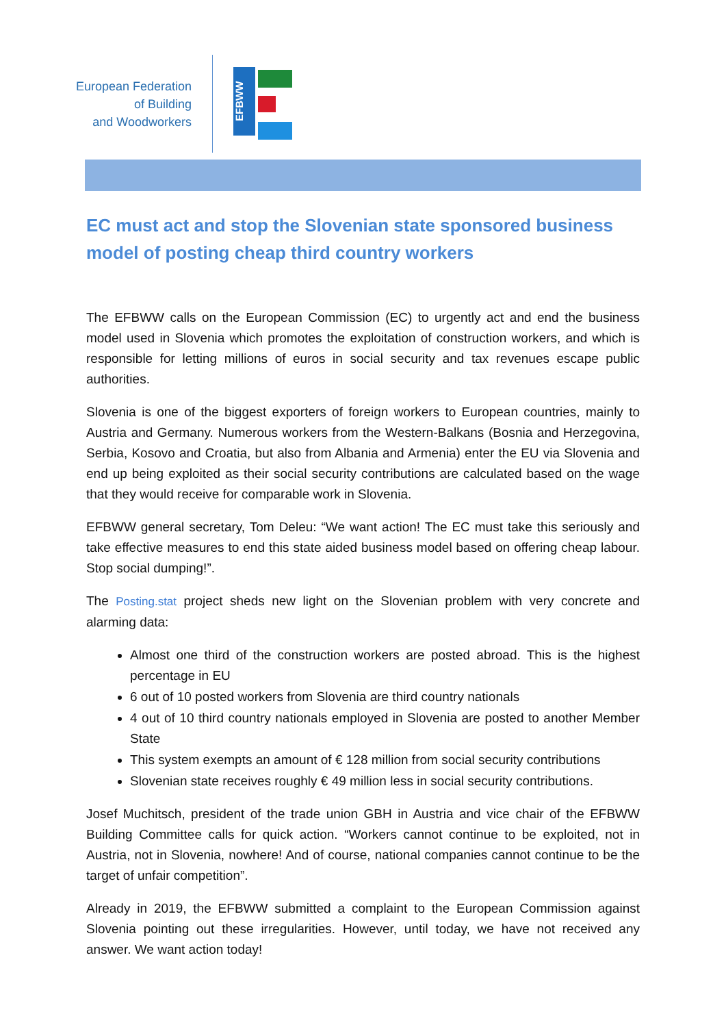European Federation
of Building
and Woodworkers
EFBWW
EC must act and stop the Slovenian state sponsored business model of posting cheap third country workers
The EFBWW calls on the European Commission (EC) to urgently act and end the business model used in Slovenia which promotes the exploitation of construction workers, and which is responsible for letting millions of euros in social security and tax revenues escape public authorities.
Slovenia is one of the biggest exporters of foreign workers to European countries, mainly to Austria and Germany. Numerous workers from the Western-Balkans (Bosnia and Herzegovina, Serbia, Kosovo and Croatia, but also from Albania and Armenia) enter the EU via Slovenia and end up being exploited as their social security contributions are calculated based on the wage that they would receive for comparable work in Slovenia.
EFBWW general secretary, Tom Deleu: “We want action! The EC must take this seriously and take effective measures to end this state aided business model based on offering cheap labour. Stop social dumping!”.
The Posting.stat project sheds new light on the Slovenian problem with very concrete and alarming data:
Almost one third of the construction workers are posted abroad. This is the highest percentage in EU
6 out of 10 posted workers from Slovenia are third country nationals
4 out of 10 third country nationals employed in Slovenia are posted to another Member State
This system exempts an amount of € 128 million from social security contributions
Slovenian state receives roughly € 49 million less in social security contributions.
Josef Muchitsch, president of the trade union GBH in Austria and vice chair of the EFBWW Building Committee calls for quick action. “Workers cannot continue to be exploited, not in Austria, not in Slovenia, nowhere! And of course, national companies cannot continue to be the target of unfair competition”.
Already in 2019, the EFBWW submitted a complaint to the European Commission against Slovenia pointing out these irregularities. However, until today, we have not received any answer. We want action today!